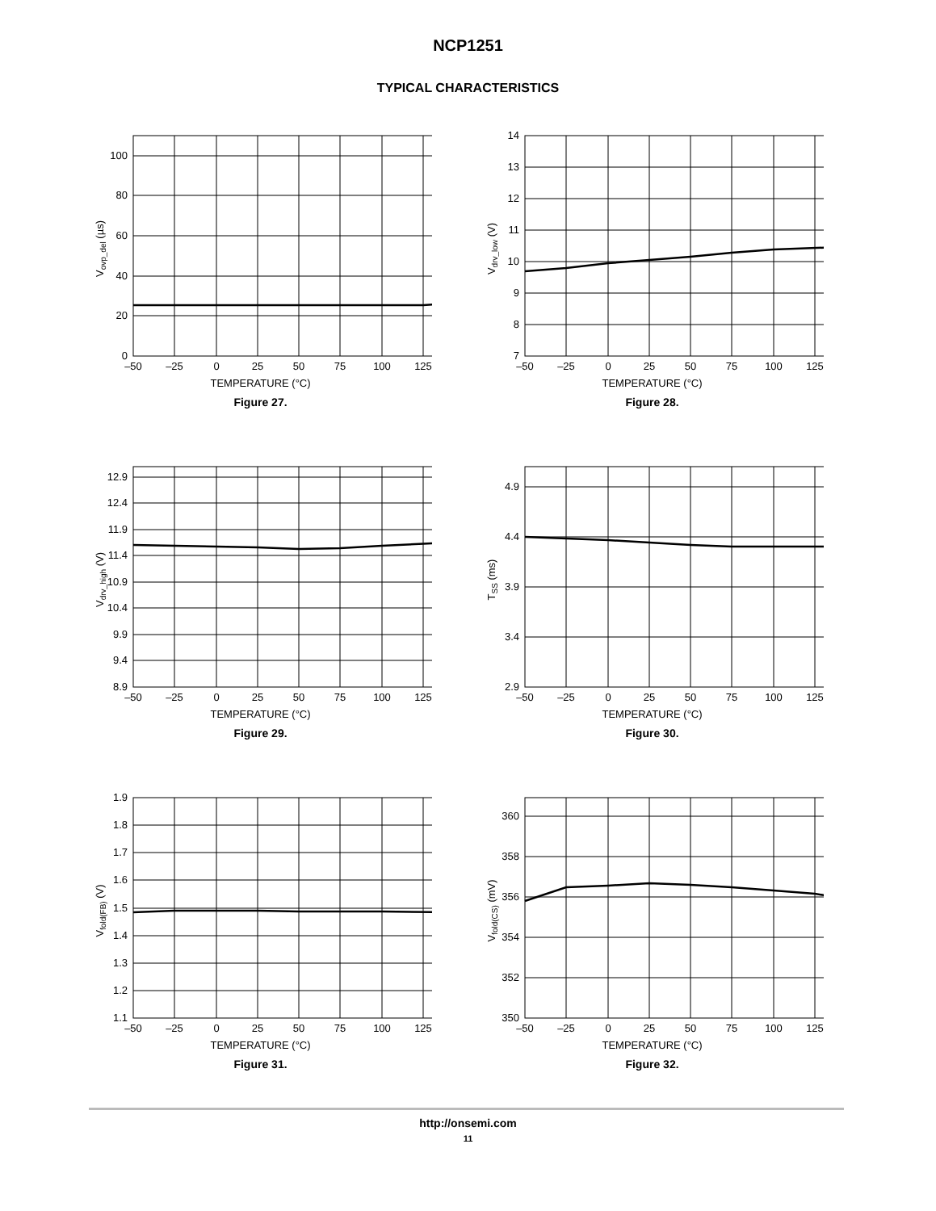NCP1251
TYPICAL CHARACTERISTICS
0
20
40
60
80
100
–50
–25
0
25
50
75
100
125
Vovp_del (µs)
TEMPERATURE (°C)
Figure 27.
7
8
9
10
11
12
13
14
–50
–25
0
25
50
75
100
125
Vdrv_low (V)
TEMPERATURE (°C)
Figure 28.
8.9
9.4
9.9
10.4
10.9
11.4
11.9
12.4
12.9
–50
–25
0
25
50
75
100
125
Vdrv_high (V)
TEMPERATURE (°C)
Figure 29.
2.9
3.4
3.9
4.4
4.9
–50
–25
0
25
50
75
100
125
TSS (ms)
TEMPERATURE (°C)
Figure 30.
1.1
1.2
1.3
1.4
1.5
1.6
1.7
1.8
1.9
–50
–25
0
25
50
75
100
125
Vfold(FB) (V)
TEMPERATURE (°C)
Figure 31.
350
352
354
356
358
360
–50
–25
0
25
50
75
100
125
Vfold(CS) (mV)
TEMPERATURE (°C)
Figure 32.
http://onsemi.com
11